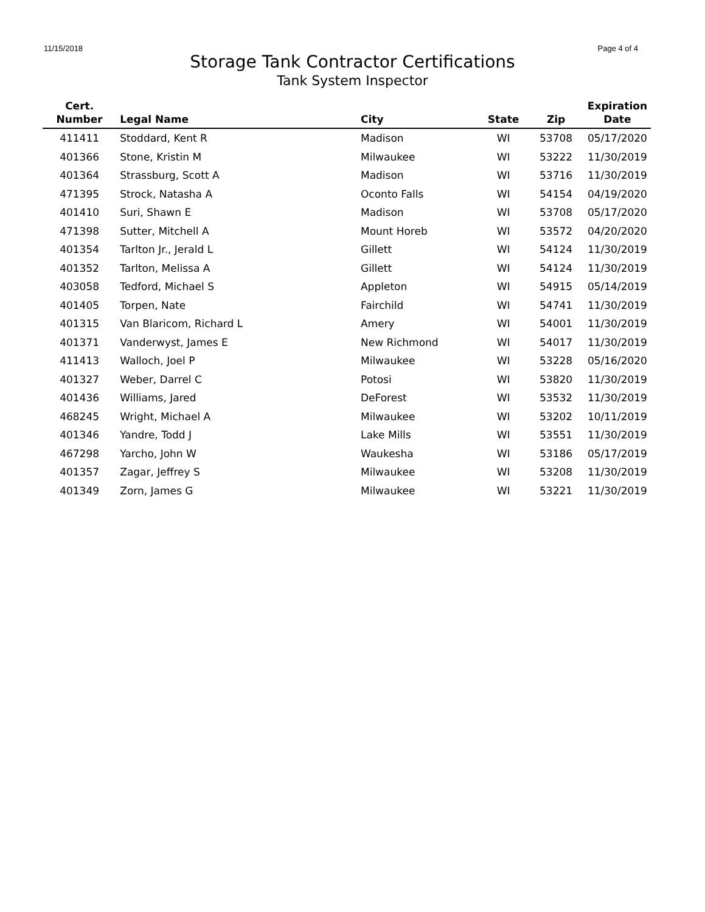11/15/2018 Page 4 of 4
Storage Tank Contractor Certifications
Tank System Inspector
| Cert. Number | Legal Name | City | State | Zip | Expiration Date |
| --- | --- | --- | --- | --- | --- |
| 411411 | Stoddard, Kent R | Madison | WI | 53708 | 05/17/2020 |
| 401366 | Stone, Kristin M | Milwaukee | WI | 53222 | 11/30/2019 |
| 401364 | Strassburg, Scott A | Madison | WI | 53716 | 11/30/2019 |
| 471395 | Strock, Natasha A | Oconto Falls | WI | 54154 | 04/19/2020 |
| 401410 | Suri, Shawn E | Madison | WI | 53708 | 05/17/2020 |
| 471398 | Sutter, Mitchell A | Mount Horeb | WI | 53572 | 04/20/2020 |
| 401354 | Tarlton Jr., Jerald L | Gillett | WI | 54124 | 11/30/2019 |
| 401352 | Tarlton, Melissa A | Gillett | WI | 54124 | 11/30/2019 |
| 403058 | Tedford, Michael S | Appleton | WI | 54915 | 05/14/2019 |
| 401405 | Torpen, Nate | Fairchild | WI | 54741 | 11/30/2019 |
| 401315 | Van Blaricom, Richard L | Amery | WI | 54001 | 11/30/2019 |
| 401371 | Vanderwyst, James E | New Richmond | WI | 54017 | 11/30/2019 |
| 411413 | Walloch, Joel P | Milwaukee | WI | 53228 | 05/16/2020 |
| 401327 | Weber, Darrel C | Potosi | WI | 53820 | 11/30/2019 |
| 401436 | Williams, Jared | DeForest | WI | 53532 | 11/30/2019 |
| 468245 | Wright, Michael A | Milwaukee | WI | 53202 | 10/11/2019 |
| 401346 | Yandre, Todd J | Lake Mills | WI | 53551 | 11/30/2019 |
| 467298 | Yarcho, John W | Waukesha | WI | 53186 | 05/17/2019 |
| 401357 | Zagar, Jeffrey S | Milwaukee | WI | 53208 | 11/30/2019 |
| 401349 | Zorn, James G | Milwaukee | WI | 53221 | 11/30/2019 |